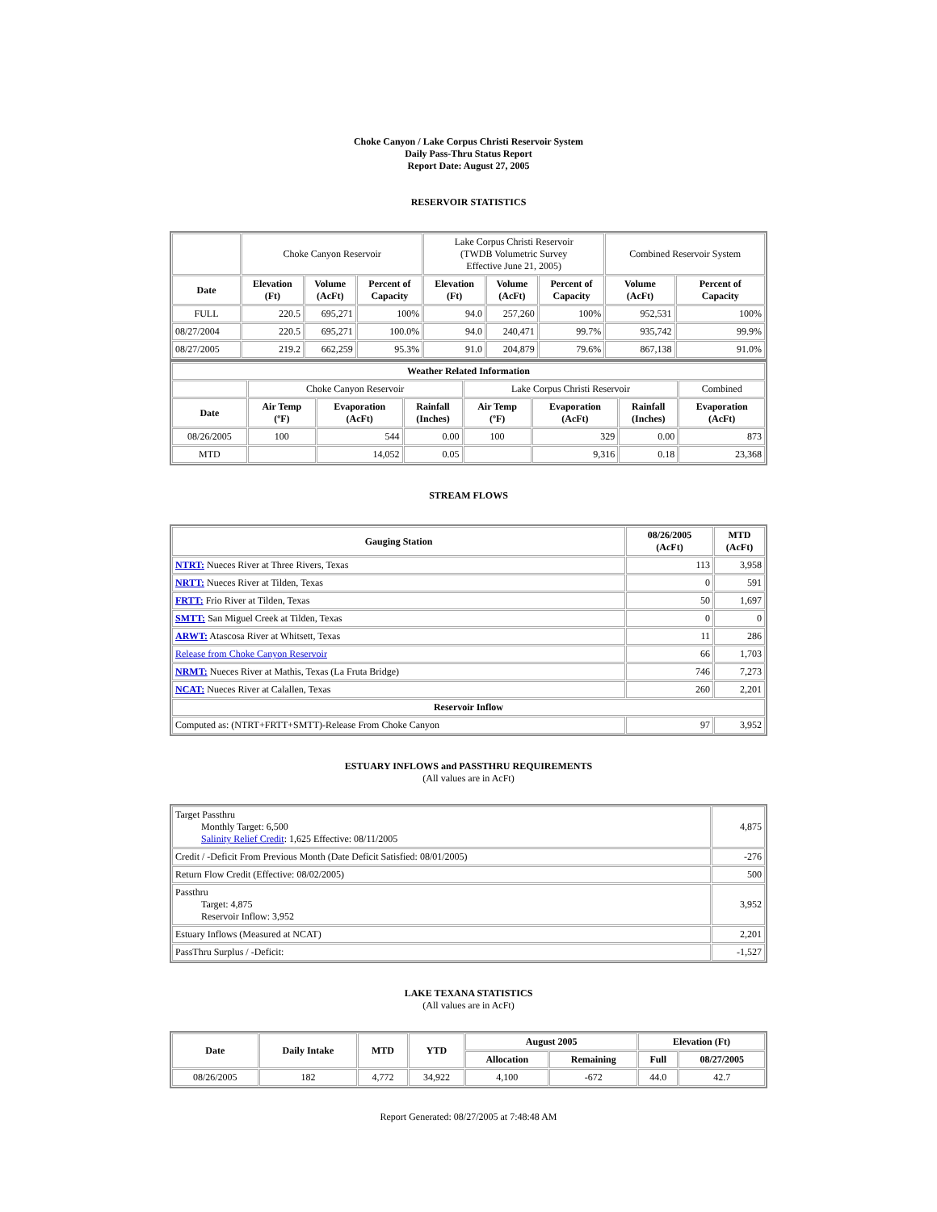Choke Canyon / Lake Corpus Christi Reservoir System
Daily Pass-Thru Status Report
Report Date: August 27, 2005
RESERVOIR STATISTICS
| | Choke Canyon Reservoir | | | Lake Corpus Christi Reservoir (TWDB Volumetric Survey Effective June 21, 2005) | | | Combined Reservoir System | |
| Date | Elevation (Ft) | Volume (AcFt) | Percent of Capacity | Elevation (Ft) | Volume (AcFt) | Percent of Capacity | Volume (AcFt) | Percent of Capacity |
| FULL | 220.5 | 695,271 | 100% | 94.0 | 257,260 | 100% | 952,531 | 100% |
| 08/27/2004 | 220.5 | 695,271 | 100.0% | 94.0 | 240,471 | 99.7% | 935,742 | 99.9% |
| 08/27/2005 | 219.2 | 662,259 | 95.3% | 91.0 | 204,879 | 79.6% | 867,138 | 91.0% |
| Weather Related Information | | | | | | | |
| --- | --- | --- | --- | --- | --- | --- | --- |
| | Choke Canyon Reservoir | | | Lake Corpus Christi Reservoir | | | Combined |
| Date | Air Temp (ºF) | Evaporation (AcFt) | Rainfall (Inches) | Air Temp (ºF) | Evaporation (AcFt) | Rainfall (Inches) | Evaporation (AcFt) |
| 08/26/2005 | 100 | 544 | 0.00 | 100 | 329 | 0.00 | 873 |
| MTD | | 14,052 | 0.05 | | 9,316 | 0.18 | 23,368 |
STREAM FLOWS
| Gauging Station | 08/26/2005 (AcFt) | MTD (AcFt) |
| --- | --- | --- |
| NTRT: Nueces River at Three Rivers, Texas | 113 | 3,958 |
| NRTT: Nueces River at Tilden, Texas | 0 | 591 |
| FRTT: Frio River at Tilden, Texas | 50 | 1,697 |
| SMTT: San Miguel Creek at Tilden, Texas | 0 | 0 |
| ARWT: Atascosa River at Whitsett, Texas | 11 | 286 |
| Release from Choke Canyon Reservoir | 66 | 1,703 |
| NRMT: Nueces River at Mathis, Texas (La Fruta Bridge) | 746 | 7,273 |
| NCAT: Nueces River at Calallen, Texas | 260 | 2,201 |
| Reservoir Inflow | | |
| Computed as: (NTRT+FRTT+SMTT)-Release From Choke Canyon | 97 | 3,952 |
ESTUARY INFLOWS and PASSTHRU REQUIREMENTS
(All values are in AcFt)
| Target Passthru Monthly Target: 6,500 Salinity Relief Credit : 1,625 Effective: 08/11/2005 | 4,875 |
| Credit / -Deficit From Previous Month (Date Deficit Satisfied: 08/01/2005) | -276 |
| Return Flow Credit (Effective: 08/02/2005) | 500 |
| Passthru Target: 4,875 Reservoir Inflow: 3,952 | 3,952 |
| Estuary Inflows (Measured at NCAT) | 2,201 |
| PassThru Surplus / -Deficit: | -1,527 |
LAKE TEXANA STATISTICS
(All values are in AcFt)
| Date | Daily Intake | MTD | YTD | August 2005 | | Elevation (Ft) | |
| --- | --- | --- | --- | --- | --- | --- | --- |
| | | | | Allocation | Remaining | Full | 08/27/2005 |
| 08/26/2005 | 182 | 4,772 | 34,922 | 4,100 | -672 | 44.0 | 42.7 |
Report Generated: 08/27/2005 at 7:48:48 AM